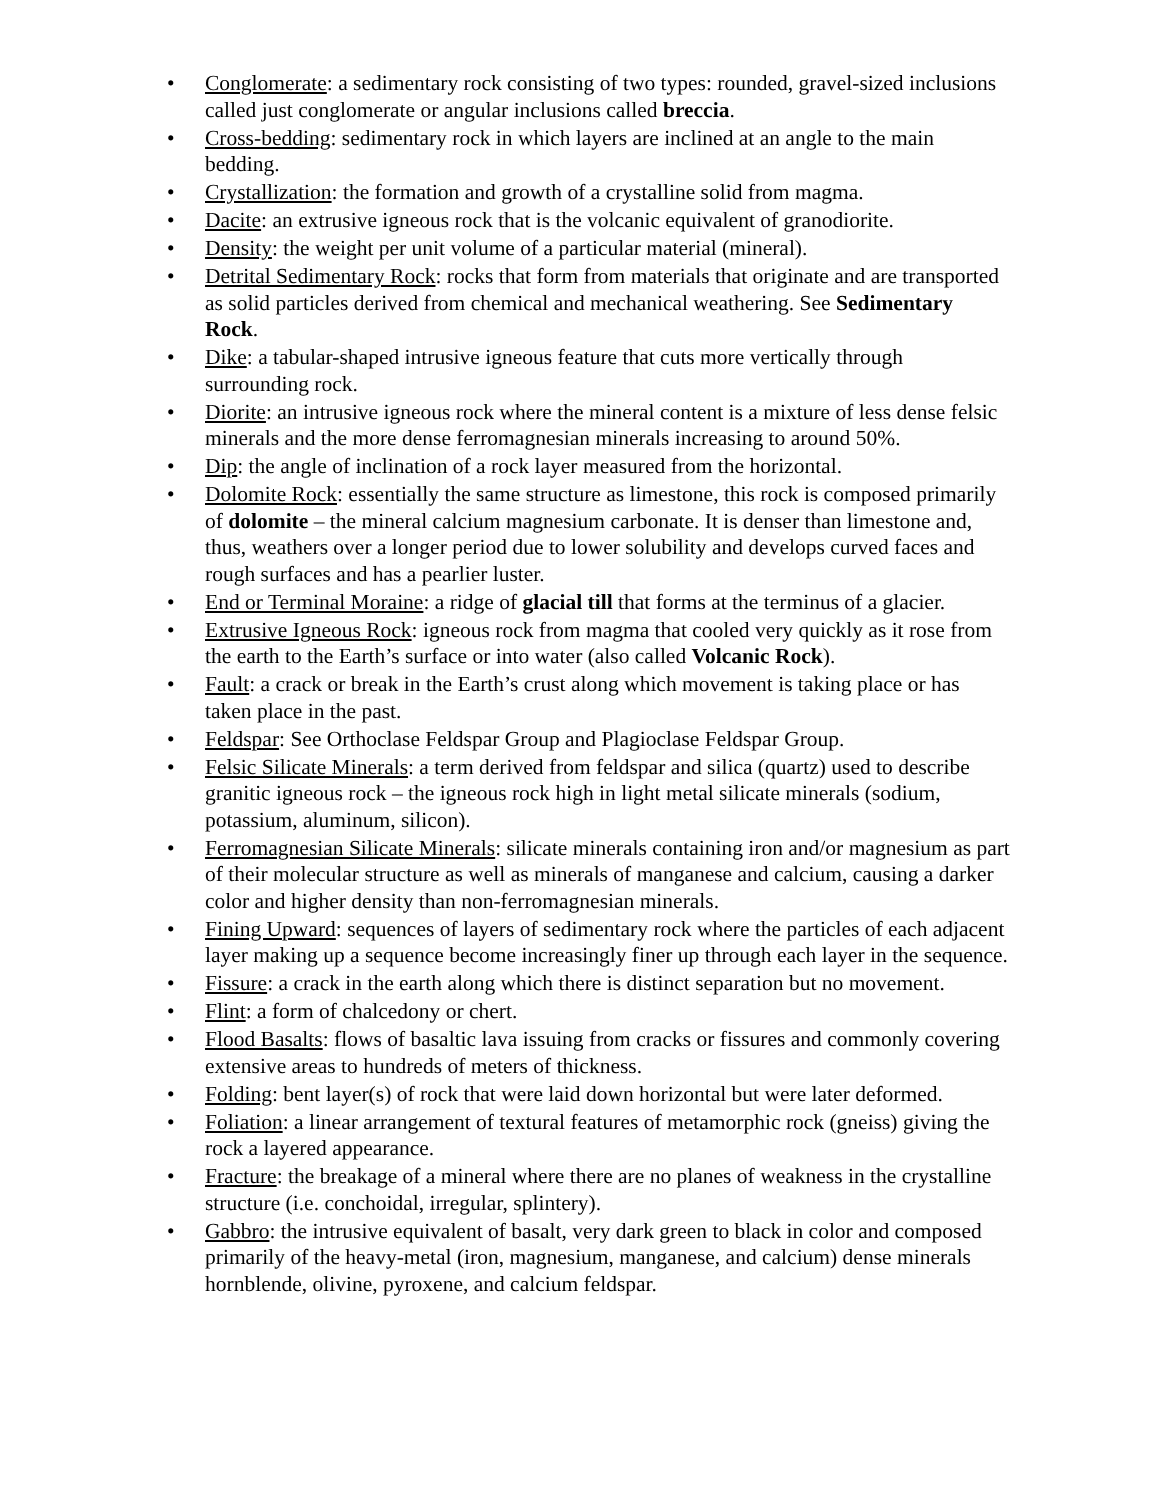• Conglomerate: a sedimentary rock consisting of two types: rounded, gravel-sized inclusions called just conglomerate or angular inclusions called breccia.
• Cross-bedding: sedimentary rock in which layers are inclined at an angle to the main bedding.
• Crystallization: the formation and growth of a crystalline solid from magma.
• Dacite: an extrusive igneous rock that is the volcanic equivalent of granodiorite.
• Density: the weight per unit volume of a particular material (mineral).
• Detrital Sedimentary Rock: rocks that form from materials that originate and are transported as solid particles derived from chemical and mechanical weathering. See Sedimentary Rock.
• Dike: a tabular-shaped intrusive igneous feature that cuts more vertically through surrounding rock.
• Diorite: an intrusive igneous rock where the mineral content is a mixture of less dense felsic minerals and the more dense ferromagnesian minerals increasing to around 50%.
• Dip: the angle of inclination of a rock layer measured from the horizontal.
• Dolomite Rock: essentially the same structure as limestone, this rock is composed primarily of dolomite – the mineral calcium magnesium carbonate. It is denser than limestone and, thus, weathers over a longer period due to lower solubility and develops curved faces and rough surfaces and has a pearlier luster.
• End or Terminal Moraine: a ridge of glacial till that forms at the terminus of a glacier.
• Extrusive Igneous Rock: igneous rock from magma that cooled very quickly as it rose from the earth to the Earth’s surface or into water (also called Volcanic Rock).
• Fault: a crack or break in the Earth’s crust along which movement is taking place or has taken place in the past.
• Feldspar: See Orthoclase Feldspar Group and Plagioclase Feldspar Group.
• Felsic Silicate Minerals: a term derived from feldspar and silica (quartz) used to describe granitic igneous rock – the igneous rock high in light metal silicate minerals (sodium, potassium, aluminum, silicon).
• Ferromagnesian Silicate Minerals: silicate minerals containing iron and/or magnesium as part of their molecular structure as well as minerals of manganese and calcium, causing a darker color and higher density than non-ferromagnesian minerals.
• Fining Upward: sequences of layers of sedimentary rock where the particles of each adjacent layer making up a sequence become increasingly finer up through each layer in the sequence.
• Fissure: a crack in the earth along which there is distinct separation but no movement.
• Flint: a form of chalcedony or chert.
• Flood Basalts: flows of basaltic lava issuing from cracks or fissures and commonly covering extensive areas to hundreds of meters of thickness.
• Folding: bent layer(s) of rock that were laid down horizontal but were later deformed.
• Foliation: a linear arrangement of textural features of metamorphic rock (gneiss) giving the rock a layered appearance.
• Fracture: the breakage of a mineral where there are no planes of weakness in the crystalline structure (i.e. conchoidal, irregular, splintery).
• Gabbro: the intrusive equivalent of basalt, very dark green to black in color and composed primarily of the heavy-metal (iron, magnesium, manganese, and calcium) dense minerals hornblende, olivine, pyroxene, and calcium feldspar.